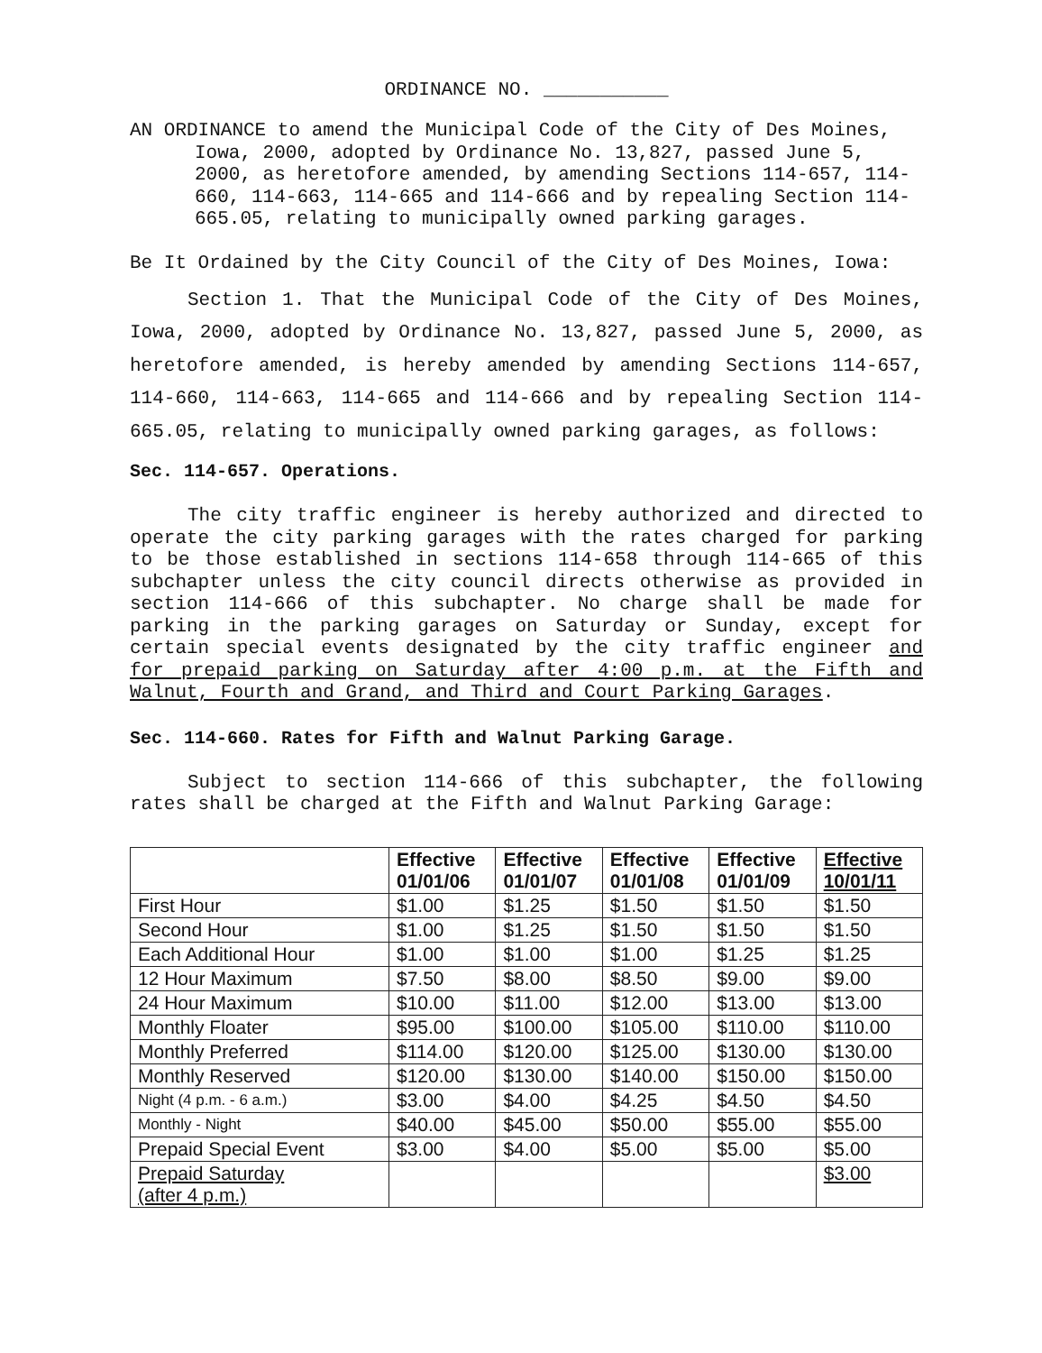ORDINANCE NO. ___________
AN ORDINANCE to amend the Municipal Code of the City of Des Moines, Iowa, 2000, adopted by Ordinance No. 13,827, passed June 5, 2000, as heretofore amended, by amending Sections 114-657, 114-660, 114-663, 114-665 and 114-666 and by repealing Section 114-665.05, relating to municipally owned parking garages.
Be It Ordained by the City Council of the City of Des Moines, Iowa:
Section 1. That the Municipal Code of the City of Des Moines, Iowa, 2000, adopted by Ordinance No. 13,827, passed June 5, 2000, as heretofore amended, is hereby amended by amending Sections 114-657, 114-660, 114-663, 114-665 and 114-666 and by repealing Section 114-665.05, relating to municipally owned parking garages, as follows:
Sec. 114-657. Operations.
The city traffic engineer is hereby authorized and directed to operate the city parking garages with the rates charged for parking to be those established in sections 114-658 through 114-665 of this subchapter unless the city council directs otherwise as provided in section 114-666 of this subchapter. No charge shall be made for parking in the parking garages on Saturday or Sunday, except for certain special events designated by the city traffic engineer and for prepaid parking on Saturday after 4:00 p.m. at the Fifth and Walnut, Fourth and Grand, and Third and Court Parking Garages.
Sec. 114-660. Rates for Fifth and Walnut Parking Garage.
Subject to section 114-666 of this subchapter, the following rates shall be charged at the Fifth and Walnut Parking Garage:
| | Effective 01/01/06 | Effective 01/01/07 | Effective 01/01/08 | Effective 01/01/09 | Effective 10/01/11 |
| --- | --- | --- | --- | --- | --- |
| First Hour | $1.00 | $1.25 | $1.50 | $1.50 | $1.50 |
| Second Hour | $1.00 | $1.25 | $1.50 | $1.50 | $1.50 |
| Each Additional Hour | $1.00 | $1.00 | $1.00 | $1.25 | $1.25 |
| 12 Hour Maximum | $7.50 | $8.00 | $8.50 | $9.00 | $9.00 |
| 24 Hour Maximum | $10.00 | $11.00 | $12.00 | $13.00 | $13.00 |
| Monthly Floater | $95.00 | $100.00 | $105.00 | $110.00 | $110.00 |
| Monthly Preferred | $114.00 | $120.00 | $125.00 | $130.00 | $130.00 |
| Monthly Reserved | $120.00 | $130.00 | $140.00 | $150.00 | $150.00 |
| Night (4 p.m. - 6 a.m.) | $3.00 | $4.00 | $4.25 | $4.50 | $4.50 |
| Monthly - Night | $40.00 | $45.00 | $50.00 | $55.00 | $55.00 |
| Prepaid Special Event | $3.00 | $4.00 | $5.00 | $5.00 | $5.00 |
| Prepaid Saturday (after 4 p.m.) | | | | | $3.00 |